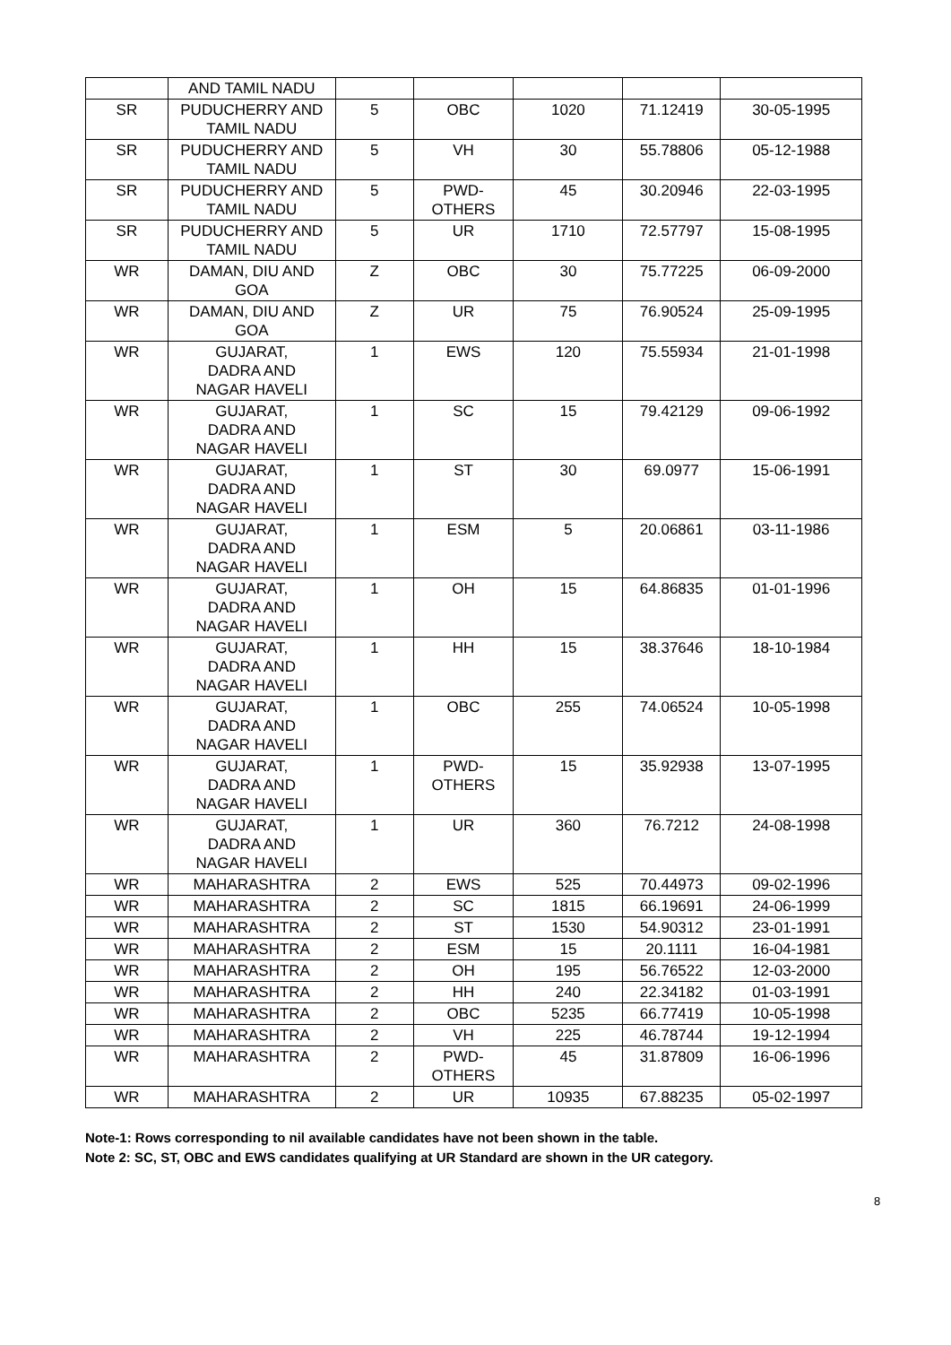| | AND TAMIL NADU | | | | | |
| SR | PUDUCHERRY AND TAMIL NADU | 5 | OBC | 1020 | 71.12419 | 30-05-1995 |
| SR | PUDUCHERRY AND TAMIL NADU | 5 | VH | 30 | 55.78806 | 05-12-1988 |
| SR | PUDUCHERRY AND TAMIL NADU | 5 | PWD-OTHERS | 45 | 30.20946 | 22-03-1995 |
| SR | PUDUCHERRY AND TAMIL NADU | 5 | UR | 1710 | 72.57797 | 15-08-1995 |
| WR | DAMAN, DIU AND GOA | Z | OBC | 30 | 75.77225 | 06-09-2000 |
| WR | DAMAN, DIU AND GOA | Z | UR | 75 | 76.90524 | 25-09-1995 |
| WR | GUJARAT, DADRA AND NAGAR HAVELI | 1 | EWS | 120 | 75.55934 | 21-01-1998 |
| WR | GUJARAT, DADRA AND NAGAR HAVELI | 1 | SC | 15 | 79.42129 | 09-06-1992 |
| WR | GUJARAT, DADRA AND NAGAR HAVELI | 1 | ST | 30 | 69.0977 | 15-06-1991 |
| WR | GUJARAT, DADRA AND NAGAR HAVELI | 1 | ESM | 5 | 20.06861 | 03-11-1986 |
| WR | GUJARAT, DADRA AND NAGAR HAVELI | 1 | OH | 15 | 64.86835 | 01-01-1996 |
| WR | GUJARAT, DADRA AND NAGAR HAVELI | 1 | HH | 15 | 38.37646 | 18-10-1984 |
| WR | GUJARAT, DADRA AND NAGAR HAVELI | 1 | OBC | 255 | 74.06524 | 10-05-1998 |
| WR | GUJARAT, DADRA AND NAGAR HAVELI | 1 | PWD- OTHERS | 15 | 35.92938 | 13-07-1995 |
| WR | GUJARAT, DADRA AND NAGAR HAVELI | 1 | UR | 360 | 76.7212 | 24-08-1998 |
| WR | MAHARASHTRA | 2 | EWS | 525 | 70.44973 | 09-02-1996 |
| WR | MAHARASHTRA | 2 | SC | 1815 | 66.19691 | 24-06-1999 |
| WR | MAHARASHTRA | 2 | ST | 1530 | 54.90312 | 23-01-1991 |
| WR | MAHARASHTRA | 2 | ESM | 15 | 20.1111 | 16-04-1981 |
| WR | MAHARASHTRA | 2 | OH | 195 | 56.76522 | 12-03-2000 |
| WR | MAHARASHTRA | 2 | HH | 240 | 22.34182 | 01-03-1991 |
| WR | MAHARASHTRA | 2 | OBC | 5235 | 66.77419 | 10-05-1998 |
| WR | MAHARASHTRA | 2 | VH | 225 | 46.78744 | 19-12-1994 |
| WR | MAHARASHTRA | 2 | PWD- OTHERS | 45 | 31.87809 | 16-06-1996 |
| WR | MAHARASHTRA | 2 | UR | 10935 | 67.88235 | 05-02-1997 |
Note-1: Rows corresponding to nil available candidates have not been shown in the table.
Note 2: SC, ST, OBC and EWS candidates qualifying at UR Standard are shown in the UR category.
8